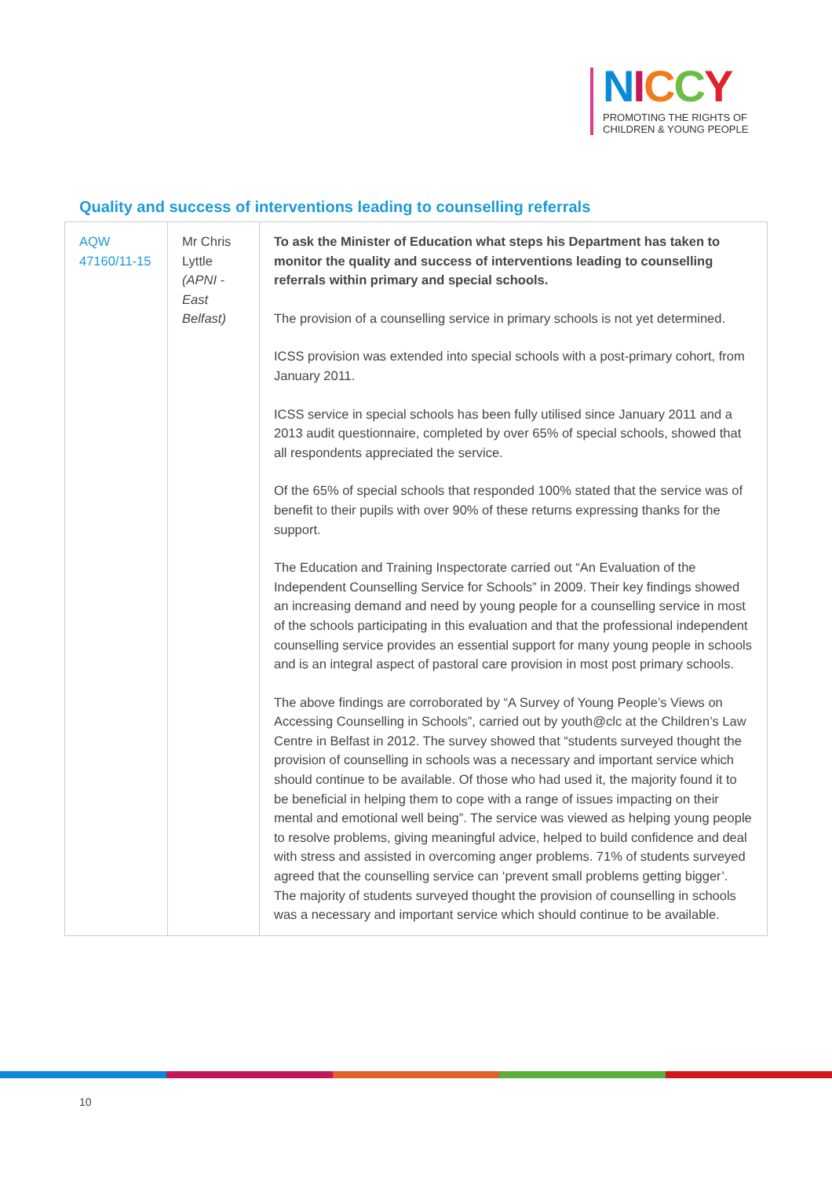NICCY
PROMOTING THE RIGHTS OF
CHILDREN & YOUNG PEOPLE
Quality and success of interventions leading to counselling referrals
| AQW 47160/11-15 | Mr Chris Lyttle (APNI - East Belfast) | To ask the Minister of Education what steps his Department has taken to monitor the quality and success of interventions leading to counselling referrals within primary and special schools. The provision of a counselling service in primary schools is not yet determined. ICSS provision was extended into special schools with a post-primary cohort, from January 2011. ICSS service in special schools has been fully utilised since January 2011 and a 2013 audit questionnaire, completed by over 65% of special schools, showed that all respondents appreciated the service. Of the 65% of special schools that responded 100% stated that the service was of benefit to their pupils with over 90% of these returns expressing thanks for the support. The Education and Training Inspectorate carried out “An Evaluation of the Independent Counselling Service for Schools” in 2009. Their key findings showed an increasing demand and need by young people for a counselling service in most of the schools participating in this evaluation and that the professional independent counselling service provides an essential support for many young people in schools and is an integral aspect of pastoral care provision in most post primary schools. The above findings are corroborated by “A Survey of Young People’s Views on Accessing Counselling in Schools”, carried out by youth@clc at the Children’s Law Centre in Belfast in 2012. The survey showed that “students surveyed thought the provision of counselling in schools was a necessary and important service which should continue to be available. Of those who had used it, the majority found it to be beneficial in helping them to cope with a range of issues impacting on their mental and emotional well being”. The service was viewed as helping young people to resolve problems, giving meaningful advice, helped to build confidence and deal with stress and assisted in overcoming anger problems. 71% of students surveyed agreed that the counselling service can ‘prevent small problems getting bigger’. The majority of students surveyed thought the provision of counselling in schools was a necessary and important service which should continue to be available. |
10